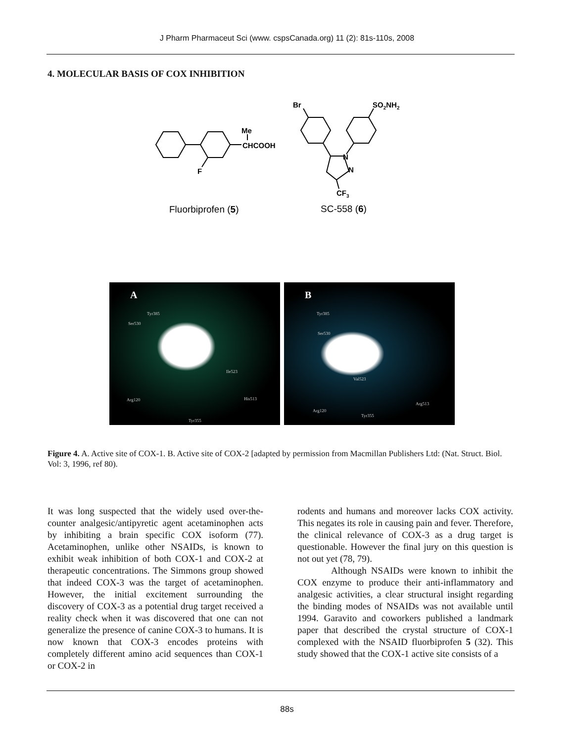J Pharm Pharmaceut Sci (www. cspsCanada.org) 11 (2): 81s-110s, 2008
4. MOLECULAR BASIS OF COX INHIBITION
Me
CHCOOH
F
Br
SO2NH2
N
N
CF3
Fluorbiprofen (5)
SC-558 (6)
A
Tyr385
Ser530
Ile523
Arg120 His513
Tyr355
B
Tyr385
Ser530
Val523
Arg120
Arg513
Tyr355
Figure 4. A. Active site of COX-1. B. Active site of COX-2 [adapted by permission from Macmillan Publishers Ltd: (Nat. Struct. Biol. Vol: 3, 1996, ref 80).
It was long suspected that the widely used over-the-counter analgesic/antipyretic agent acetaminophen acts by inhibiting a brain specific COX isoform (77). Acetaminophen, unlike other NSAIDs, is known to exhibit weak inhibition of both COX-1 and COX-2 at therapeutic concentrations. The Simmons group showed that indeed COX-3 was the target of acetaminophen. However, the initial excitement surrounding the discovery of COX-3 as a potential drug target received a reality check when it was discovered that one can not generalize the presence of canine COX-3 to humans. It is now known that COX-3 encodes proteins with completely different amino acid sequences than COX-1 or COX-2 in
rodents and humans and moreover lacks COX activity. This negates its role in causing pain and fever. Therefore, the clinical relevance of COX-3 as a drug target is questionable. However the final jury on this question is not out yet (78, 79).
Although NSAIDs were known to inhibit the COX enzyme to produce their anti-inflammatory and analgesic activities, a clear structural insight regarding the binding modes of NSAIDs was not available until 1994. Garavito and coworkers published a landmark paper that described the crystal structure of COX-1 complexed with the NSAID fluorbiprofen 5 (32). This study showed that the COX-1 active site consists of a
88s